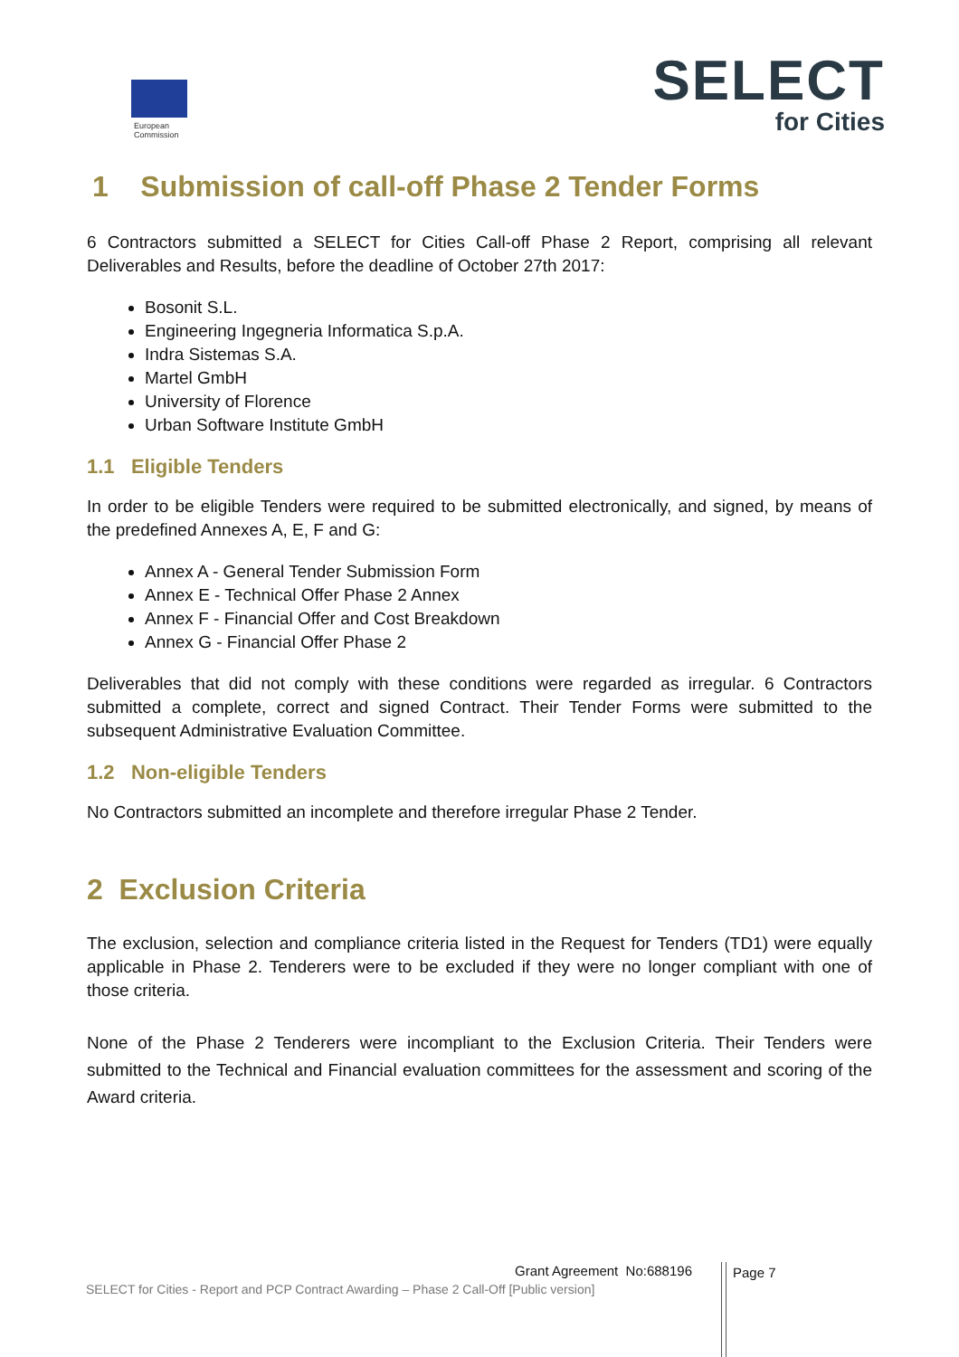European
Commission
SELECT
for Cities
1 Submission of call-off Phase 2 Tender Forms
6 Contractors submitted a SELECT for Cities Call-off Phase 2 Report, comprising all relevant Deliverables and Results, before the deadline of October 27th 2017:
Bosonit S.L.
Engineering Ingegneria Informatica S.p.A.
Indra Sistemas S.A.
Martel GmbH
University of Florence
Urban Software Institute GmbH
1.1 Eligible Tenders
In order to be eligible Tenders were required to be submitted electronically, and signed, by means of the predefined Annexes A, E, F and G:
Annex A - General Tender Submission Form
Annex E - Technical Offer Phase 2 Annex
Annex F - Financial Offer and Cost Breakdown
Annex G - Financial Offer Phase 2
Deliverables that did not comply with these conditions were regarded as irregular. 6 Contractors submitted a complete, correct and signed Contract. Their Tender Forms were submitted to the subsequent Administrative Evaluation Committee.
1.2 Non-eligible Tenders
No Contractors submitted an incomplete and therefore irregular Phase 2 Tender.
2 Exclusion Criteria
The exclusion, selection and compliance criteria listed in the Request for Tenders (TD1) were equally applicable in Phase 2. Tenderers were to be excluded if they were no longer compliant with one of those criteria.
None of the Phase 2 Tenderers were incompliant to the Exclusion Criteria. Their Tenders were submitted to the Technical and Financial evaluation committees for the assessment and scoring of the Award criteria.
Grant Agreement No:688196
SELECT for Cities - Report and PCP Contract Awarding – Phase 2 Call-Off [Public version]
Page 7